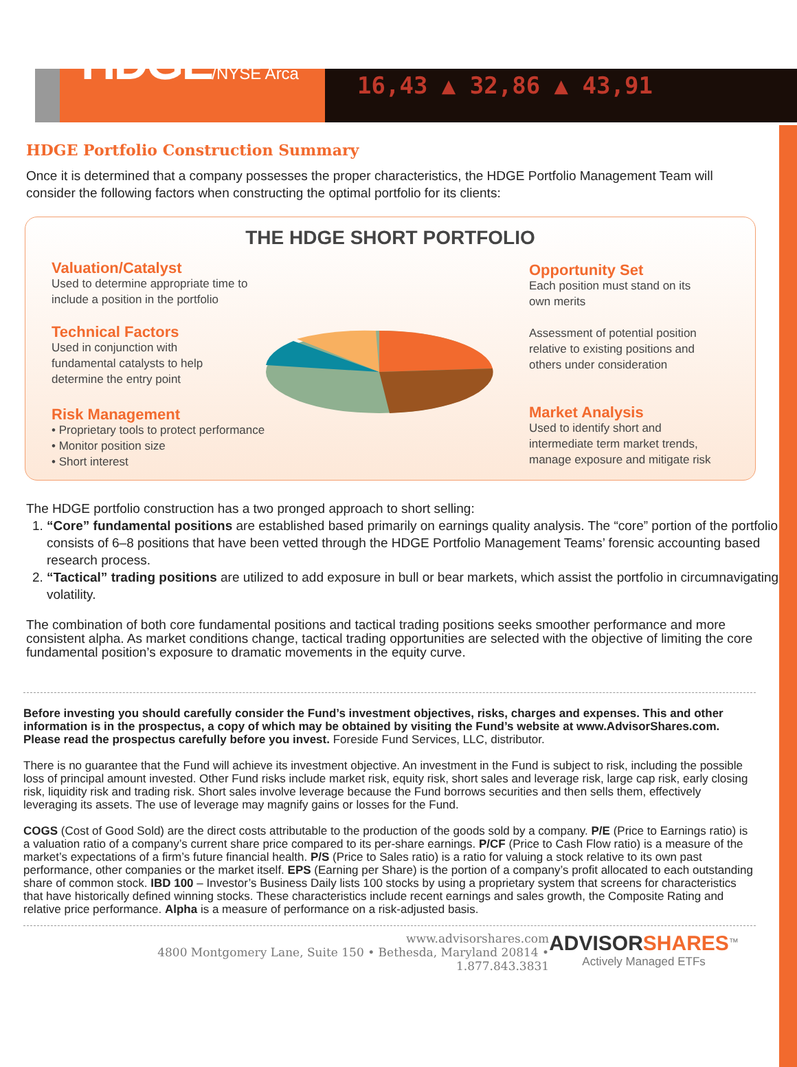HDGE/NYSE Arca
16,43 ▲ 32,86 ▲ 43,91
HDGE Portfolio Construction Summary
Once it is determined that a company possesses the proper characteristics, the HDGE Portfolio Management Team will consider the following factors when constructing the optimal portfolio for its clients:
THE HDGE SHORT PORTFOLIO
Valuation/Catalyst
Used to determine appropriate time to
include a position in the portfolio
Technical Factors
Used in conjunction with
fundamental catalysts to help
determine the entry point
Risk Management
• Proprietary tools to protect performance
• Monitor position size
• Short interest
Opportunity Set
Each position must stand on its
own merits
Assessment of potential position
relative to existing positions and
others under consideration
Market Analysis
Used to identify short and
intermediate term market trends,
manage exposure and mitigate risk
The HDGE portfolio construction has a two pronged approach to short selling:
1. “Core” fundamental positions are established based primarily on earnings quality analysis. The “core” portion of the portfolio consists of 6–8 positions that have been vetted through the HDGE Portfolio Management Teams’ forensic accounting based research process.
2. “Tactical” trading positions are utilized to add exposure in bull or bear markets, which assist the portfolio in circumnavigating volatility.
The combination of both core fundamental positions and tactical trading positions seeks smoother performance and more consistent alpha. As market conditions change, tactical trading opportunities are selected with the objective of limiting the core fundamental position’s exposure to dramatic movements in the equity curve.
Before investing you should carefully consider the Fund’s investment objectives, risks, charges and expenses. This and other information is in the prospectus, a copy of which may be obtained by visiting the Fund’s website at www.AdvisorShares.com. Please read the prospectus carefully before you invest. Foreside Fund Services, LLC, distributor.
There is no guarantee that the Fund will achieve its investment objective. An investment in the Fund is subject to risk, including the possible loss of principal amount invested. Other Fund risks include market risk, equity risk, short sales and leverage risk, large cap risk, early closing risk, liquidity risk and trading risk. Short sales involve leverage because the Fund borrows securities and then sells them, effectively leveraging its assets. The use of leverage may magnify gains or losses for the Fund.
COGS (Cost of Good Sold) are the direct costs attributable to the production of the goods sold by a company. P/E (Price to Earnings ratio) is a valuation ratio of a company’s current share price compared to its per-share earnings. P/CF (Price to Cash Flow ratio) is a measure of the market’s expectations of a firm’s future financial health. P/S (Price to Sales ratio) is a ratio for valuing a stock relative to its own past performance, other companies or the market itself. EPS (Earning per Share) is the portion of a company’s profit allocated to each outstanding share of common stock. IBD 100 – Investor’s Business Daily lists 100 stocks by using a proprietary system that screens for characteristics that have historically defined winning stocks. These characteristics include recent earnings and sales growth, the Composite Rating and relative price performance. Alpha is a measure of performance on a risk-adjusted basis.
www.advisorshares.com
4800 Montgomery Lane, Suite 150 • Bethesda, Maryland 20814 • 1.877.843.3831
ADVISORSHARES<sup>™</sup>
Actively Managed ETFs